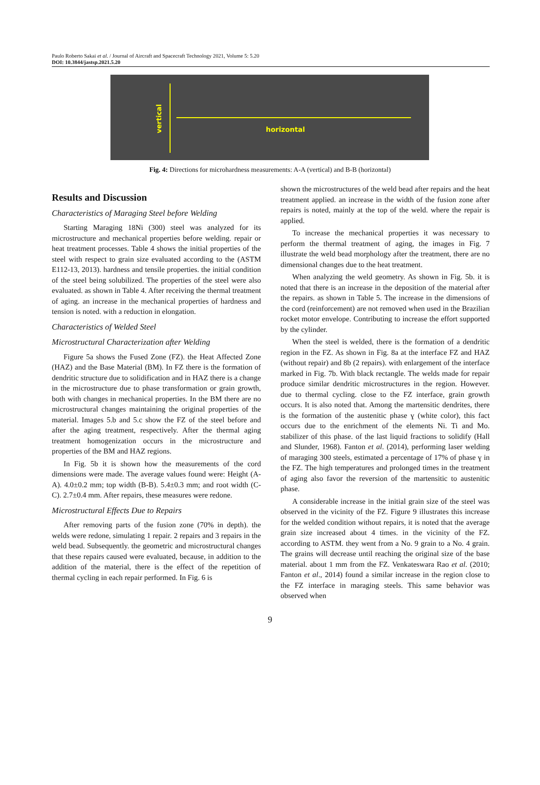Paulo Roberto Sakai et al. / Journal of Aircraft and Spacecraft Technology 2021, Volume 5: 5.20
DOI: 10.3844/jastsp.2021.5.20
horizontal
vertical
Fig. 4: Directions for microhardness measurements: A-A (vertical) and B-B (horizontal)
Results and Discussion
Characteristics of Maraging Steel before Welding
Starting Maraging 18Ni (300) steel was analyzed for its microstructure and mechanical properties before welding. repair or heat treatment processes. Table 4 shows the initial properties of the steel with respect to grain size evaluated according to the (ASTM E112-13, 2013). hardness and tensile properties. the initial condition of the steel being solubilized. The properties of the steel were also evaluated. as shown in Table 4. After receiving the thermal treatment of aging. an increase in the mechanical properties of hardness and tension is noted. with a reduction in elongation.
Characteristics of Welded Steel
Microstructural Characterization after Welding
Figure 5a shows the Fused Zone (FZ). the Heat Affected Zone (HAZ) and the Base Material (BM). In FZ there is the formation of dendritic structure due to solidification and in HAZ there is a change in the microstructure due to phase transformation or grain growth, both with changes in mechanical properties. In the BM there are no microstructural changes maintaining the original properties of the material. Images 5.b and 5.c show the FZ of the steel before and after the aging treatment, respectively. After the thermal aging treatment homogenization occurs in the microstructure and properties of the BM and HAZ regions.
In Fig. 5b it is shown how the measurements of the cord dimensions were made. The average values found were: Height (A-A). 4.0±0.2 mm; top width (B-B). 5.4±0.3 mm; and root width (C-C). 2.7±0.4 mm. After repairs, these measures were redone.
Microstructural Effects Due to Repairs
After removing parts of the fusion zone (70% in depth). the welds were redone, simulating 1 repair. 2 repairs and 3 repairs in the weld bead. Subsequently. the geometric and microstructural changes that these repairs caused were evaluated, because, in addition to the addition of the material, there is the effect of the repetition of thermal cycling in each repair performed. In Fig. 6 is
shown the microstructures of the weld bead after repairs and the heat treatment applied. an increase in the width of the fusion zone after repairs is noted, mainly at the top of the weld. where the repair is applied.
To increase the mechanical properties it was necessary to perform the thermal treatment of aging, the images in Fig. 7 illustrate the weld bead morphology after the treatment, there are no dimensional changes due to the heat treatment.
When analyzing the weld geometry. As shown in Fig. 5b. it is noted that there is an increase in the deposition of the material after the repairs. as shown in Table 5. The increase in the dimensions of the cord (reinforcement) are not removed when used in the Brazilian rocket motor envelope. Contributing to increase the effort supported by the cylinder.
When the steel is welded, there is the formation of a dendritic region in the FZ. As shown in Fig. 8a at the interface FZ and HAZ (without repair) and 8b (2 repairs). with enlargement of the interface marked in Fig. 7b. With black rectangle. The welds made for repair produce similar dendritic microstructures in the region. However. due to thermal cycling. close to the FZ interface, grain growth occurs. It is also noted that. Among the martensitic dendrites, there is the formation of the austenitic phase ɣ (white color), this fact occurs due to the enrichment of the elements Ni. Ti and Mo. stabilizer of this phase. of the last liquid fractions to solidify (Hall and Slunder, 1968). Fanton et al. (2014), performing laser welding of maraging 300 steels, estimated a percentage of 17% of phase ɣ in the FZ. The high temperatures and prolonged times in the treatment of aging also favor the reversion of the martensitic to austenitic phase.
A considerable increase in the initial grain size of the steel was observed in the vicinity of the FZ. Figure 9 illustrates this increase for the welded condition without repairs, it is noted that the average grain size increased about 4 times. in the vicinity of the FZ. according to ASTM. they went from a No. 9 grain to a No. 4 grain. The grains will decrease until reaching the original size of the base material. about 1 mm from the FZ. Venkateswara Rao et al. (2010; Fanton et al., 2014) found a similar increase in the region close to the FZ interface in maraging steels. This same behavior was observed when
9